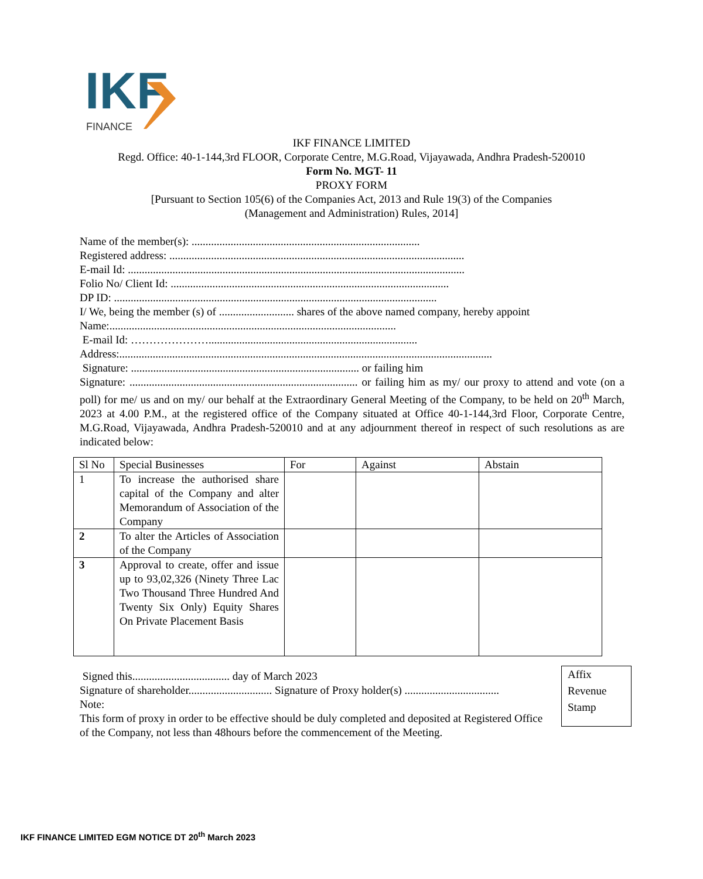IKF
FINANCE
IKF FINANCE LIMITED
Regd. Office: 40-1-144,3rd FLOOR, Corporate Centre, M.G.Road, Vijayawada, Andhra Pradesh-520010
Form No. MGT- 11
PROXY FORM
[Pursuant to Section 105(6) of the Companies Act, 2013 and Rule 19(3) of the Companies
(Management and Administration) Rules, 2014]
Name of the member(s): ..................................................................................
Registered address: ..........................................................................................................
E-mail Id: .........................................................................................................................
Folio No/ Client Id: ....................................................................................................
DP ID: ....................................................................................................................
I/ We, being the member (s) of ........................... shares of the above named company, hereby appoint
Name:.......................................................................................................
E-mail Id: …………………...........................................................................
Address:......................................................................................................................................
Signature: .................................................................................. or failing him
Signature: .................................................................................. or failing him as my/ our proxy to attend and vote (on a poll) for me/ us and on my/ our behalf at the Extraordinary General Meeting of the Company, to be held on 20<sup>th</sup> March, 2023 at 4.00 P.M., at the registered office of the Company situated at Office 40-1-144,3rd Floor, Corporate Centre, M.G.Road, Vijayawada, Andhra Pradesh-520010 and at any adjournment thereof in respect of such resolutions as are indicated below:
| Sl No | Special Businesses | For | Against | Abstain |
| --- | --- | --- | --- | --- |
| 1 | To increase the authorised share capital of the Company and alter Memorandum of Association of the Company | | | |
| 2 | To alter the Articles of Association of the Company | | | |
| 3 | Approval to create, offer and issue up to 93,02,326 (Ninety Three Lac Two Thousand Three Hundred And Twenty Six Only) Equity Shares On Private Placement Basis | | | |
Signed this................................... day of March 2023
Signature of shareholder.............................. Signature of Proxy holder(s) ..................................
Note:
This form of proxy in order to be effective should be duly completed and deposited at Registered Office of the Company, not less than 48hours before the commencement of the Meeting.
Affix
Revenue
Stamp
IKF FINANCE LIMITED EGM NOTICE DT 20<sup>th</sup> March 2023